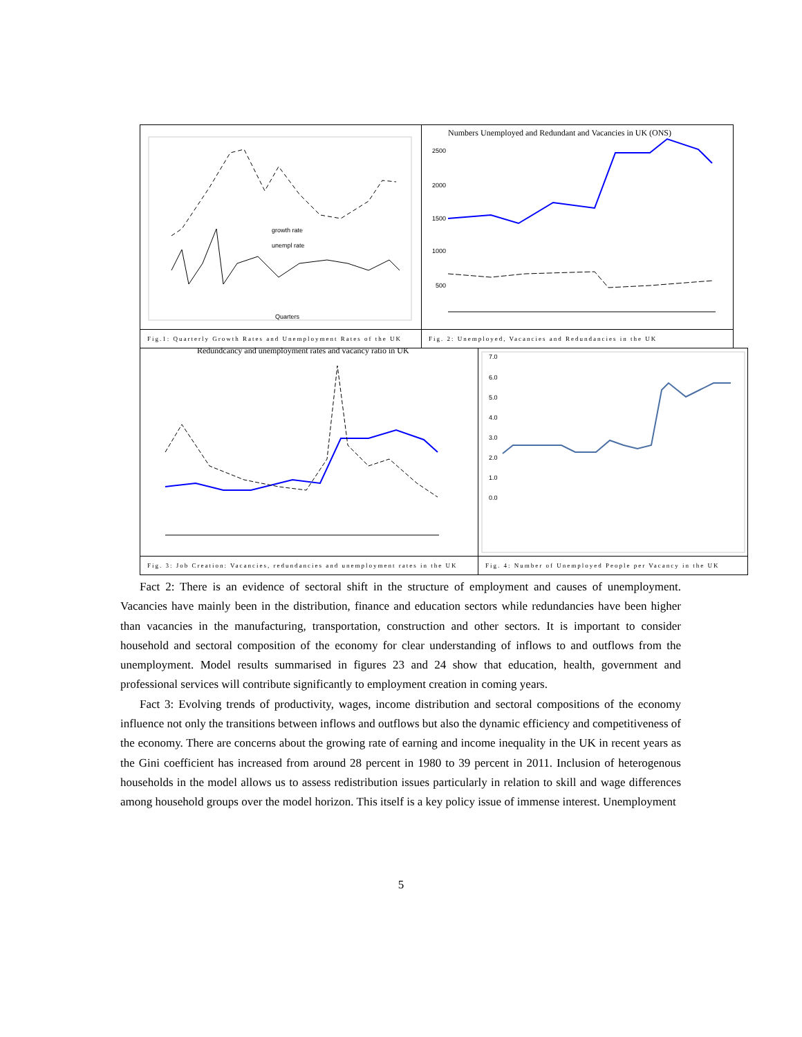Quarters
growth rate
unempl rate
Fig.1: Quarterly Growth Rates and Unemployment Rates of the UK
Numbers Unemployed and Redundant and Vacancies in UK (ONS)
2500
2000
1500
1000
500
Fig. 2: Unemployed, Vacancies and Redundancies in the UK
Redundcancy and unemployment rates and vacancy ratio in UK
Fig. 3: Job Creation: Vacancies, redundancies and unemployment rates in the UK
7.0
6.0
5.0
4.0
3.0
2.0
1.0
0.0
Fig. 4: Number of Unemployed People per Vacancy in the UK
Fact 2: There is an evidence of sectoral shift in the structure of employment and causes of unemployment. Vacancies have mainly been in the distribution, finance and education sectors while redundancies have been higher than vacancies in the manufacturing, transportation, construction and other sectors. It is important to consider household and sectoral composition of the economy for clear understanding of inflows to and outflows from the unemployment. Model results summarised in figures 23 and 24 show that education, health, government and professional services will contribute significantly to employment creation in coming years.
Fact 3: Evolving trends of productivity, wages, income distribution and sectoral compositions of the economy influence not only the transitions between inflows and outflows but also the dynamic efficiency and competitiveness of the economy. There are concerns about the growing rate of earning and income inequality in the UK in recent years as the Gini coefficient has increased from around 28 percent in 1980 to 39 percent in 2011. Inclusion of heterogenous households in the model allows us to assess redistribution issues particularly in relation to skill and wage differences among household groups over the model horizon. This itself is a key policy issue of immense interest. Unemployment
5